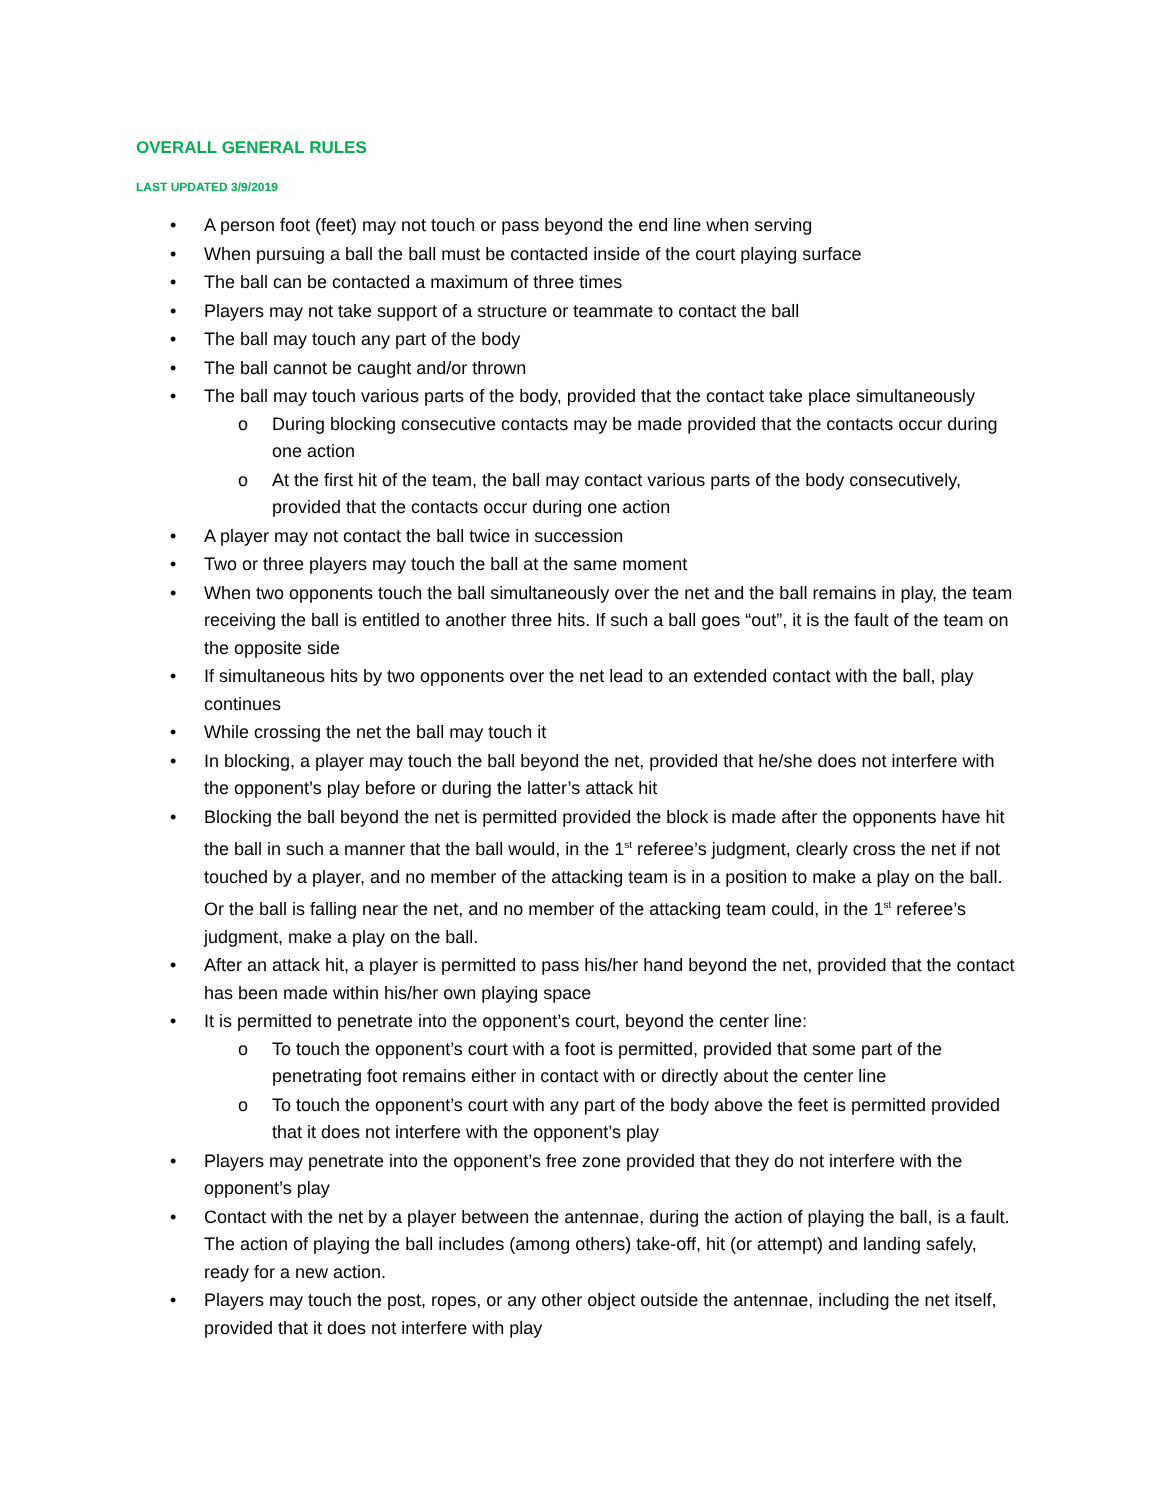OVERALL GENERAL RULES
LAST UPDATED 3/9/2019
• A person foot (feet) may not touch or pass beyond the end line when serving
• When pursuing a ball the ball must be contacted inside of the court playing surface
• The ball can be contacted a maximum of three times
• Players may not take support of a structure or teammate to contact the ball
• The ball may touch any part of the body
• The ball cannot be caught and/or thrown
• The ball may touch various parts of the body, provided that the contact take place simultaneously
o During blocking consecutive contacts may be made provided that the contacts occur during one action
o At the first hit of the team, the ball may contact various parts of the body consecutively, provided that the contacts occur during one action
• A player may not contact the ball twice in succession
• Two or three players may touch the ball at the same moment
• When two opponents touch the ball simultaneously over the net and the ball remains in play, the team receiving the ball is entitled to another three hits. If such a ball goes “out”, it is the fault of the team on the opposite side
• If simultaneous hits by two opponents over the net lead to an extended contact with the ball, play continues
• While crossing the net the ball may touch it
• In blocking, a player may touch the ball beyond the net, provided that he/she does not interfere with the opponent’s play before or during the latter’s attack hit
• Blocking the ball beyond the net is permitted provided the block is made after the opponents have hit the ball in such a manner that the ball would, in the 1<sup>st</sup> referee’s judgment, clearly cross the net if not touched by a player, and no member of the attacking team is in a position to make a play on the ball. Or the ball is falling near the net, and no member of the attacking team could, in the 1<sup>st</sup> referee’s judgment, make a play on the ball.
• After an attack hit, a player is permitted to pass his/her hand beyond the net, provided that the contact has been made within his/her own playing space
• It is permitted to penetrate into the opponent’s court, beyond the center line:
o To touch the opponent’s court with a foot is permitted, provided that some part of the penetrating foot remains either in contact with or directly about the center line
o To touch the opponent’s court with any part of the body above the feet is permitted provided that it does not interfere with the opponent’s play
• Players may penetrate into the opponent’s free zone provided that they do not interfere with the opponent’s play
• Contact with the net by a player between the antennae, during the action of playing the ball, is a fault. The action of playing the ball includes (among others) take-off, hit (or attempt) and landing safely, ready for a new action.
• Players may touch the post, ropes, or any other object outside the antennae, including the net itself, provided that it does not interfere with play